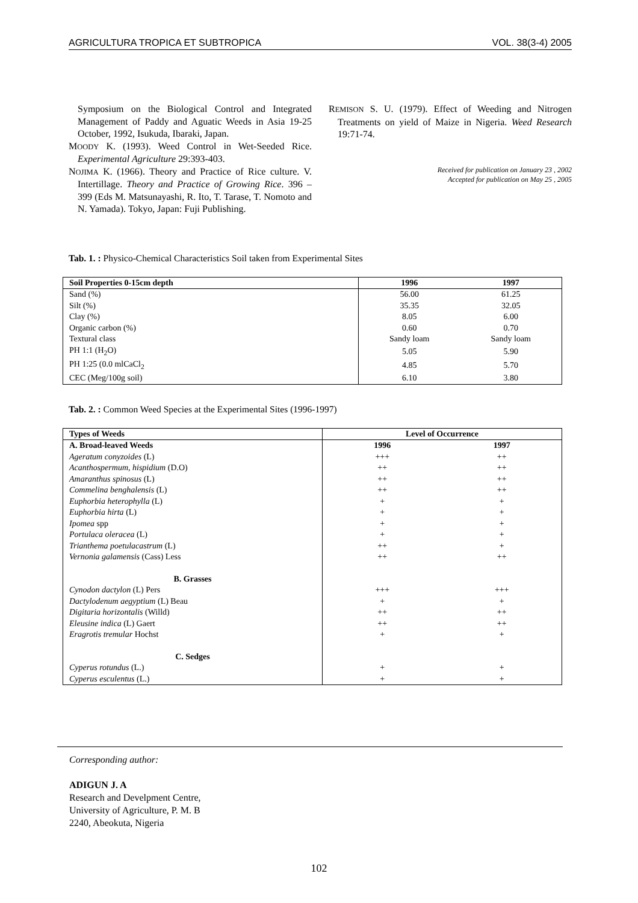AGRICULTURA TROPICA ET SUBTROPICA VOL. 38(3-4) 2005
Symposium on the Biological Control and Integrated Management of Paddy and Aguatic Weeds in Asia 19-25 October, 1992, Isukuda, Ibaraki, Japan.
MOODY K. (1993). Weed Control in Wet-Seeded Rice. Experimental Agriculture 29:393-403.
NOJIMA K. (1966). Theory and Practice of Rice culture. V. Intertillage. Theory and Practice of Growing Rice. 396 – 399 (Eds M. Matsunayashi, R. Ito, T. Tarase, T. Nomoto and N. Yamada). Tokyo, Japan: Fuji Publishing.
REMISON S. U. (1979). Effect of Weeding and Nitrogen Treatments on yield of Maize in Nigeria. Weed Research 19:71-74.
Received for publication on January 23 , 2002
Accepted for publication on May 25 , 2005
Tab. 1. : Physico-Chemical Characteristics Soil taken from Experimental Sites
| Soil Properties 0-15cm depth | 1996 | 1997 |
| --- | --- | --- |
| Sand (%) | 56.00 | 61.25 |
| Silt (%) | 35.35 | 32.05 |
| Clay (%) | 8.05 | 6.00 |
| Organic carbon (%) | 0.60 | 0.70 |
| Textural class | Sandy loam | Sandy loam |
| PH 1:1 (H<sub>2</sub>O) | 5.05 | 5.90 |
| PH 1:25 (0.0 mlCaCl<sub>2</sub> | 4.85 | 5.70 |
| CEC (Meg/100g soil) | 6.10 | 3.80 |
Tab. 2. : Common Weed Species at the Experimental Sites (1996-1997)
| Types of Weeds | Level of Occurrence | |
| --- | --- | --- |
| A. Broad-leaved Weeds | 1996 | 1997 |
| Ageratum conyzoides (L) | +++ | ++ |
| Acanthospermum, hispidium (D.O) | ++ | ++ |
| Amaranthus spinosus (L) | ++ | ++ |
| Commelina benghalensis (L) | ++ | ++ |
| Euphorbia heterophylla (L) | + | + |
| Euphorbia hirta (L) | + | + |
| Ipomea spp | + | + |
| Portulaca oleracea (L) | + | + |
| Trianthema poetulacastrum (L) | ++ | + |
| Vernonia galamensis (Cass) Less | ++ | ++ |
| B. Grasses | | |
| Cynodon dactylon (L) Pers | +++ | +++ |
| Dactylodenum aegyptium (L) Beau | + | + |
| Digitaria horizontalis (Willd) | ++ | ++ |
| Eleusine indica (L) Gaert | ++ | ++ |
| Eragrotis tremular Hochst | + | + |
| C. Sedges | | |
| Cyperus rotundus (L.) | + | + |
| Cyperus esculentus (L.) | + | + |
Corresponding author:
ADIGUN J. A
Research and Develpment Centre,
University of Agriculture, P. M. B
2240, Abeokuta, Nigeria
102